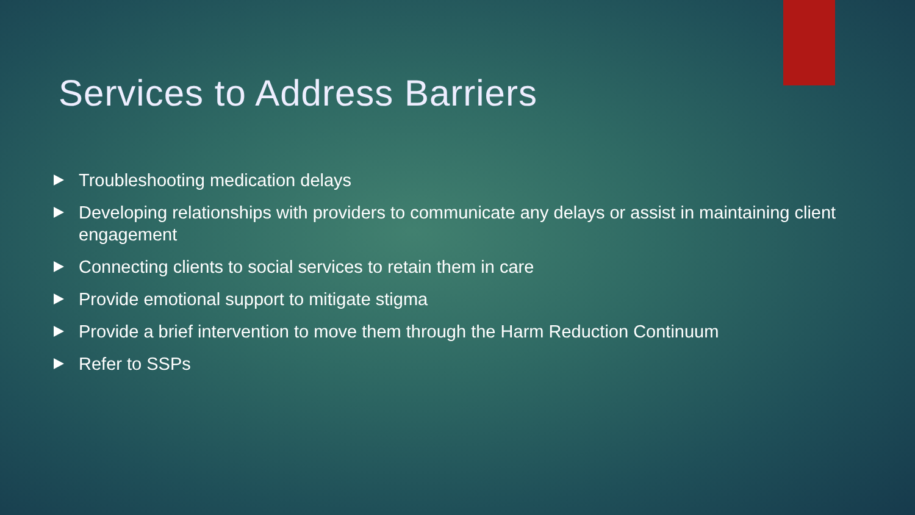Services to Address Barriers
Troubleshooting medication delays
Developing relationships with providers to communicate any delays or assist in maintaining client engagement
Connecting clients to social services to retain them in care
Provide emotional support to mitigate stigma
Provide a brief intervention to move them through the Harm Reduction Continuum
Refer to SSPs